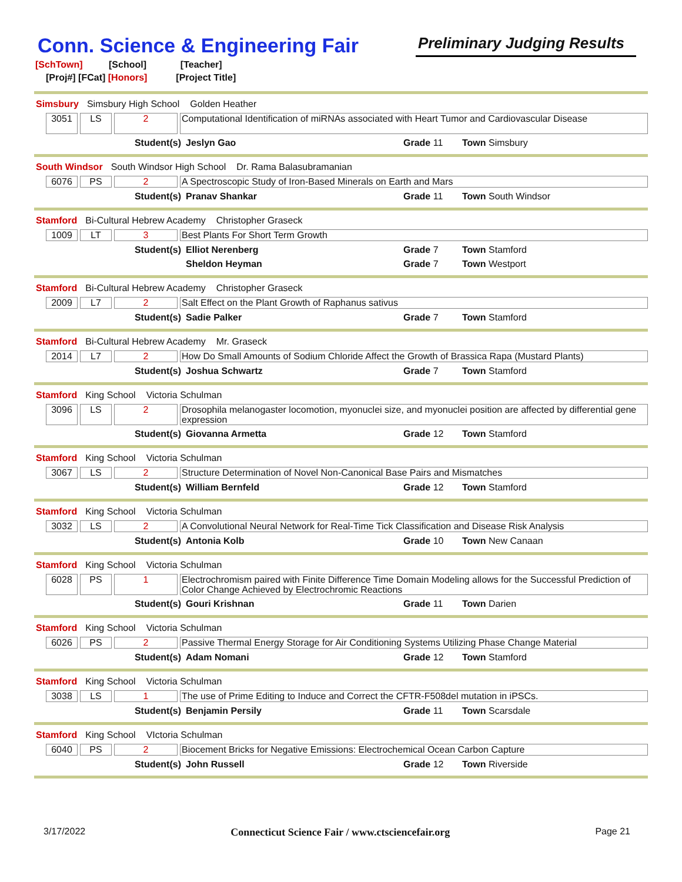Conn. Science & Engineering Fair
Preliminary Judging Results
[SchTown] [School] [Teacher]
[Proj#] [FCat] [Honors] [Project Title]
Simsbury Simsbury High School Golden Heather
3051 LS 2
Computational Identification of miRNAs associated with Heart Tumor and Cardiovascular Disease
Student(s) Jeslyn Gao Grade 11 Town Simsbury
South Windsor South Windsor High School Dr. Rama Balasubramanian
6076 PS 2
A Spectroscopic Study of Iron-Based Minerals on Earth and Mars
Student(s) Pranav Shankar Grade 11 Town South Windsor
Stamford Bi-Cultural Hebrew Academy Christopher Graseck
1009 LT 3
Best Plants For Short Term Growth
Student(s) Elliot Nerenberg Grade 7 Town Stamford
Sheldon Heyman Grade 7 Town Westport
Stamford Bi-Cultural Hebrew Academy Christopher Graseck
2009 L7 2
Salt Effect on the Plant Growth of Raphanus sativus
Student(s) Sadie Palker Grade 7 Town Stamford
Stamford Bi-Cultural Hebrew Academy Mr. Graseck
2014 L7 2
How Do Small Amounts of Sodium Chloride Affect the Growth of Brassica Rapa (Mustard Plants)
Student(s) Joshua Schwartz Grade 7 Town Stamford
Stamford King School Victoria Schulman
3096 LS 2
Drosophila melanogaster locomotion, myonuclei size, and myonuclei position are affected by differential gene expression
Student(s) Giovanna Armetta Grade 12 Town Stamford
Stamford King School Victoria Schulman
3067 LS 2
Structure Determination of Novel Non-Canonical Base Pairs and Mismatches
Student(s) William Bernfeld Grade 12 Town Stamford
Stamford King School Victoria Schulman
3032 LS 2
A Convolutional Neural Network for Real-Time Tick Classification and Disease Risk Analysis
Student(s) Antonia Kolb Grade 10 Town New Canaan
Stamford King School Victoria Schulman
6028 PS 1
Electrochromism paired with Finite Difference Time Domain Modeling allows for the Successful Prediction of Color Change Achieved by Electrochromic Reactions
Student(s) Gouri Krishnan Grade 11 Town Darien
Stamford King School Victoria Schulman
6026 PS 2
Passive Thermal Energy Storage for Air Conditioning Systems Utilizing Phase Change Material
Student(s) Adam Nomani Grade 12 Town Stamford
Stamford King School Victoria Schulman
3038 LS 1
The use of Prime Editing to Induce and Correct the CFTR-F508del mutation in iPSCs.
Student(s) Benjamin Persily Grade 11 Town Scarsdale
Stamford King School VIctoria Schulman
6040 PS 2
Biocement Bricks for Negative Emissions: Electrochemical Ocean Carbon Capture
Student(s) John Russell Grade 12 Town Riverside
3/17/2022 Connecticut Science Fair / www.ctsciencefair.org
Page 21